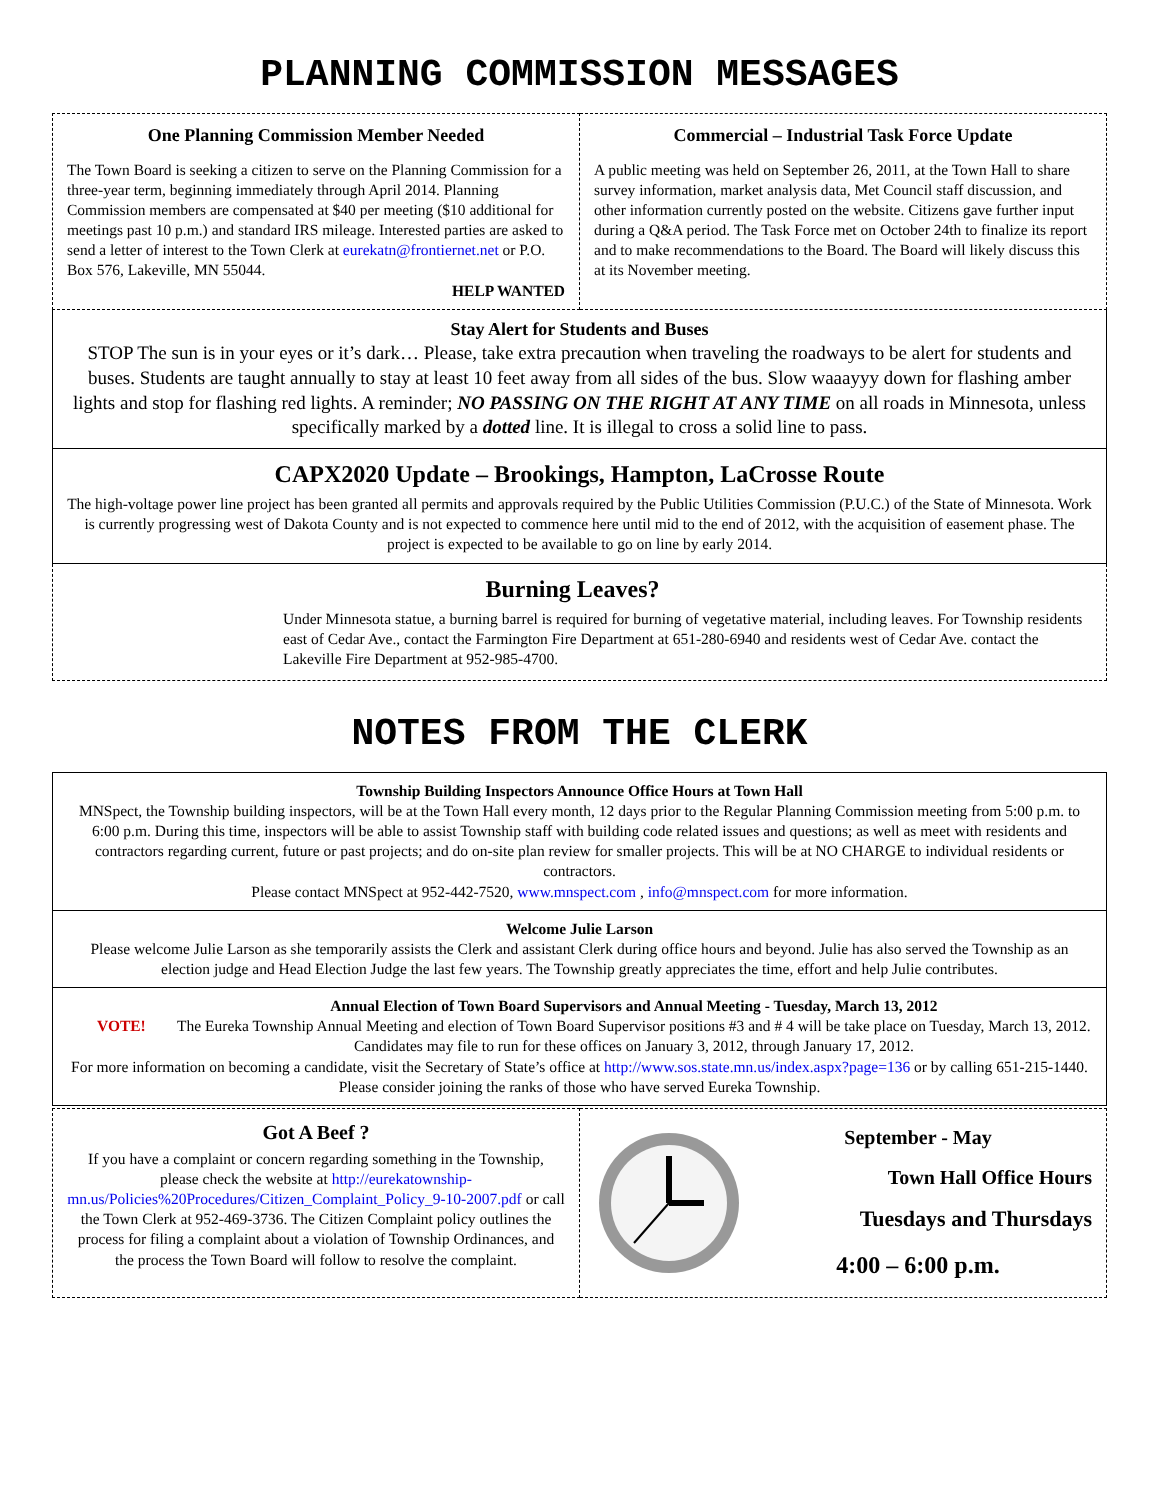PLANNING COMMISSION MESSAGES
One Planning Commission Member Needed
The Town Board is seeking a citizen to serve on the Planning Commission for a three-year term, beginning immediately through April 2014. Planning Commission members are compensated at $40 per meeting ($10 additional for meetings past 10 p.m.) and standard IRS mileage. Interested parties are asked to send a letter of interest to the Town Clerk at eurekatn@frontiernet.net or P.O. Box 576, Lakeville, MN 55044.
HELP WANTED
Commercial – Industrial Task Force Update
A public meeting was held on September 26, 2011, at the Town Hall to share survey information, market analysis data, Met Council staff discussion, and other information currently posted on the website. Citizens gave further input during a Q&A period. The Task Force met on October 24th to finalize its report and to make recommendations to the Board. The Board will likely discuss this at its November meeting.
Stay Alert for Students and Buses
STOP The sun is in your eyes or it’s dark… Please, take extra precaution when traveling the roadways to be alert for students and buses. Students are taught annually to stay at least 10 feet away from all sides of the bus. Slow waaayyy down for flashing amber lights and stop for flashing red lights. A reminder; NO PASSING ON THE RIGHT AT ANY TIME on all roads in Minnesota, unless specifically marked by a dotted line. It is illegal to cross a solid line to pass.
CAPX2020 Update – Brookings, Hampton, LaCrosse Route
The high-voltage power line project has been granted all permits and approvals required by the Public Utilities Commission (P.U.C.) of the State of Minnesota. Work is currently progressing west of Dakota County and is not expected to commence here until mid to the end of 2012, with the acquisition of easement phase. The project is expected to be available to go on line by early 2014.
Burning Leaves?
Under Minnesota statue, a burning barrel is required for burning of vegetative material, including leaves. For Township residents east of Cedar Ave., contact the Farmington Fire Department at 651-280-6940 and residents west of Cedar Ave. contact the Lakeville Fire Department at 952-985-4700.
NOTES FROM THE CLERK
Township Building Inspectors Announce Office Hours at Town Hall
MNSpect, the Township building inspectors, will be at the Town Hall every month, 12 days prior to the Regular Planning Commission meeting from 5:00 p.m. to 6:00 p.m. During this time, inspectors will be able to assist Township staff with building code related issues and questions; as well as meet with residents and contractors regarding current, future or past projects; and do on-site plan review for smaller projects. This will be at NO CHARGE to individual residents or contractors.
Please contact MNSpect at 952-442-7520, www.mnspect.com , info@mnspect.com for more information.
Welcome Julie Larson
Please welcome Julie Larson as she temporarily assists the Clerk and assistant Clerk during office hours and beyond. Julie has also served the Township as an election judge and Head Election Judge the last few years. The Township greatly appreciates the time, effort and help Julie contributes.
VOTE! Annual Election of Town Board Supervisors and Annual Meeting - Tuesday, March 13, 2012
The Eureka Township Annual Meeting and election of Town Board Supervisor positions #3 and # 4 will be take place on Tuesday, March 13, 2012. Candidates may file to run for these offices on January 3, 2012, through January 17, 2012.
For more information on becoming a candidate, visit the Secretary of State’s office at http://www.sos.state.mn.us/index.aspx?page=136 or by calling 651-215-1440. Please consider joining the ranks of those who have served Eureka Township.
Got A Beef ?
If you have a complaint or concern regarding something in the Township, please check the website at http://eurekatownship-mn.us/Policies%20Procedures/Citizen_Complaint_Policy_9-10-2007.pdf or call the Town Clerk at 952-469-3736. The Citizen Complaint policy outlines the process for filing a complaint about a violation of Township Ordinances, and the process the Town Board will follow to resolve the complaint.
September - May
Town Hall Office Hours
Tuesdays and Thursdays
4:00 – 6:00 p.m.